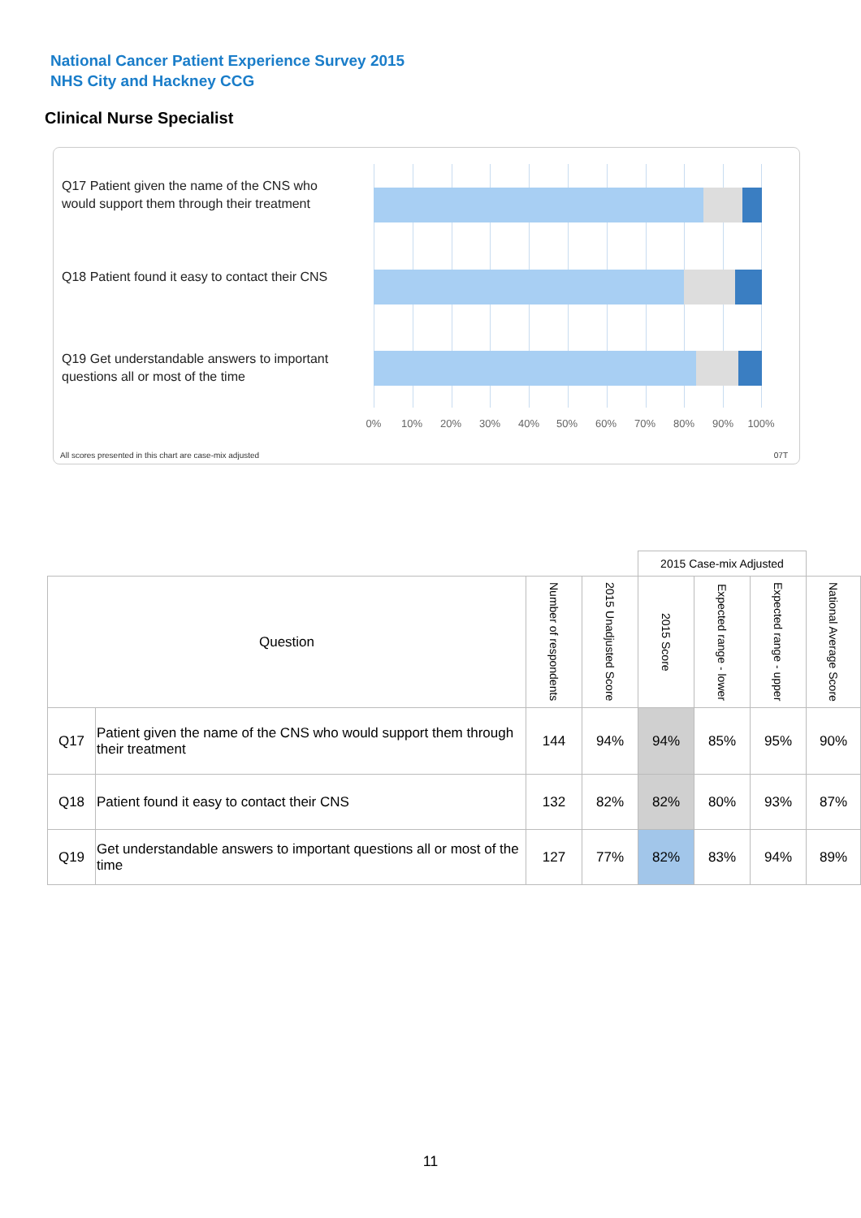National Cancer Patient Experience Survey 2015
NHS City and Hackney CCG
Clinical Nurse Specialist
Q17 Patient given the name of the CNS who would support them through their treatment
Q18 Patient found it easy to contact their CNS
Q19 Get understandable answers to important questions all or most of the time
0% 10% 20% 30% 40% 50% 60% 70% 80% 90% 100%
All scores presented in this chart are case-mix adjusted
07T
| | | | | 2015 Case-mix Adjusted | | | |
| --- | --- | --- | --- | --- | --- | --- | --- |
| Question | | Number of respondents | 2015 Unadjusted Score | 2015 Score | Expected range - lower | Expected range - upper | National Average Score |
| Q17 | Patient given the name of the CNS who would support them through their treatment | 144 | 94% | 94% | 85% | 95% | 90% |
| Q18 | Patient found it easy to contact their CNS | 132 | 82% | 82% | 80% | 93% | 87% |
| Q19 | Get understandable answers to important questions all or most of the time | 127 | 77% | 82% | 83% | 94% | 89% |
11